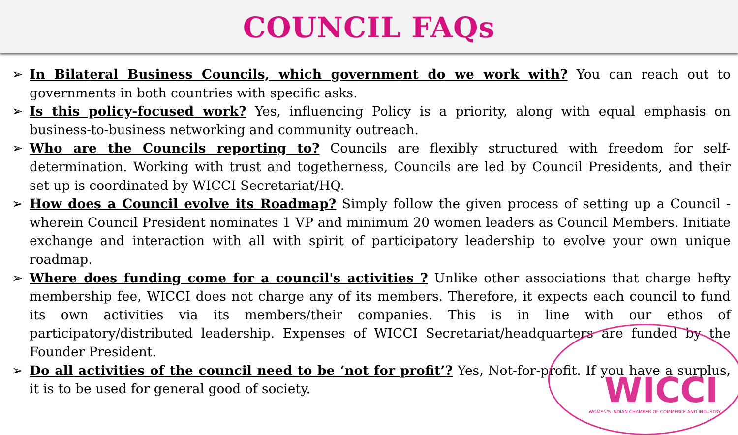COUNCIL FAQs
➢ In Bilateral Business Councils, which government do we work with? You can reach out to governments in both countries with specific asks.
➢ Is this policy-focused work? Yes, influencing Policy is a priority, along with equal emphasis on business-to-business networking and community outreach.
➢ Who are the Councils reporting to? Councils are flexibly structured with freedom for self-determination. Working with trust and togetherness, Councils are led by Council Presidents, and their set up is coordinated by WICCI Secretariat/HQ.
➢ How does a Council evolve its Roadmap? Simply follow the given process of setting up a Council - wherein Council President nominates 1 VP and minimum 20 women leaders as Council Members. Initiate exchange and interaction with all with spirit of participatory leadership to evolve your own unique roadmap.
➢ Where does funding come for a council's activities ? Unlike other associations that charge hefty membership fee, WICCI does not charge any of its members. Therefore, it expects each council to fund its own activities via its members/their companies. This is in line with our ethos of participatory/distributed leadership. Expenses of WICCI Secretariat/headquarters are funded by the Founder President.
➢ Do all activities of the council need to be ‘not for profit’? Yes, Not-for-profit. If you have a surplus, it is to be used for general good of society.
WICCI
WOMEN'S INDIAN CHAMBER OF COMMERCE AND INDUSTRY